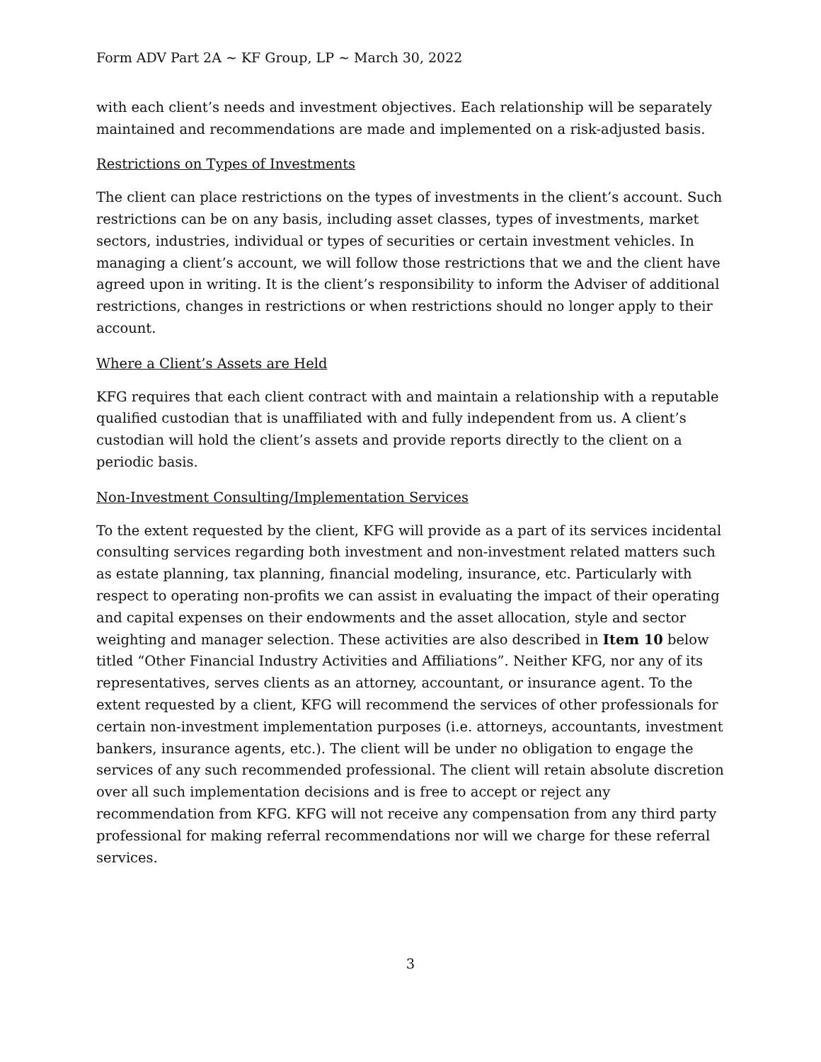Form ADV Part 2A ~ KF Group, LP ~ March 30, 2022
with each client’s needs and investment objectives. Each relationship will be separately maintained and recommendations are made and implemented on a risk-adjusted basis.
Restrictions on Types of Investments
The client can place restrictions on the types of investments in the client’s account. Such restrictions can be on any basis, including asset classes, types of investments, market sectors, industries, individual or types of securities or certain investment vehicles. In managing a client’s account, we will follow those restrictions that we and the client have agreed upon in writing. It is the client’s responsibility to inform the Adviser of additional restrictions, changes in restrictions or when restrictions should no longer apply to their account.
Where a Client’s Assets are Held
KFG requires that each client contract with and maintain a relationship with a reputable qualified custodian that is unaffiliated with and fully independent from us. A client’s custodian will hold the client’s assets and provide reports directly to the client on a periodic basis.
Non-Investment Consulting/Implementation Services
To the extent requested by the client, KFG will provide as a part of its services incidental consulting services regarding both investment and non-investment related matters such as estate planning, tax planning, financial modeling, insurance, etc. Particularly with respect to operating non-profits we can assist in evaluating the impact of their operating and capital expenses on their endowments and the asset allocation, style and sector weighting and manager selection. These activities are also described in Item 10 below titled “Other Financial Industry Activities and Affiliations”. Neither KFG, nor any of its representatives, serves clients as an attorney, accountant, or insurance agent. To the extent requested by a client, KFG will recommend the services of other professionals for certain non-investment implementation purposes (i.e. attorneys, accountants, investment bankers, insurance agents, etc.). The client will be under no obligation to engage the services of any such recommended professional. The client will retain absolute discretion over all such implementation decisions and is free to accept or reject any recommendation from KFG. KFG will not receive any compensation from any third party professional for making referral recommendations nor will we charge for these referral services.
3